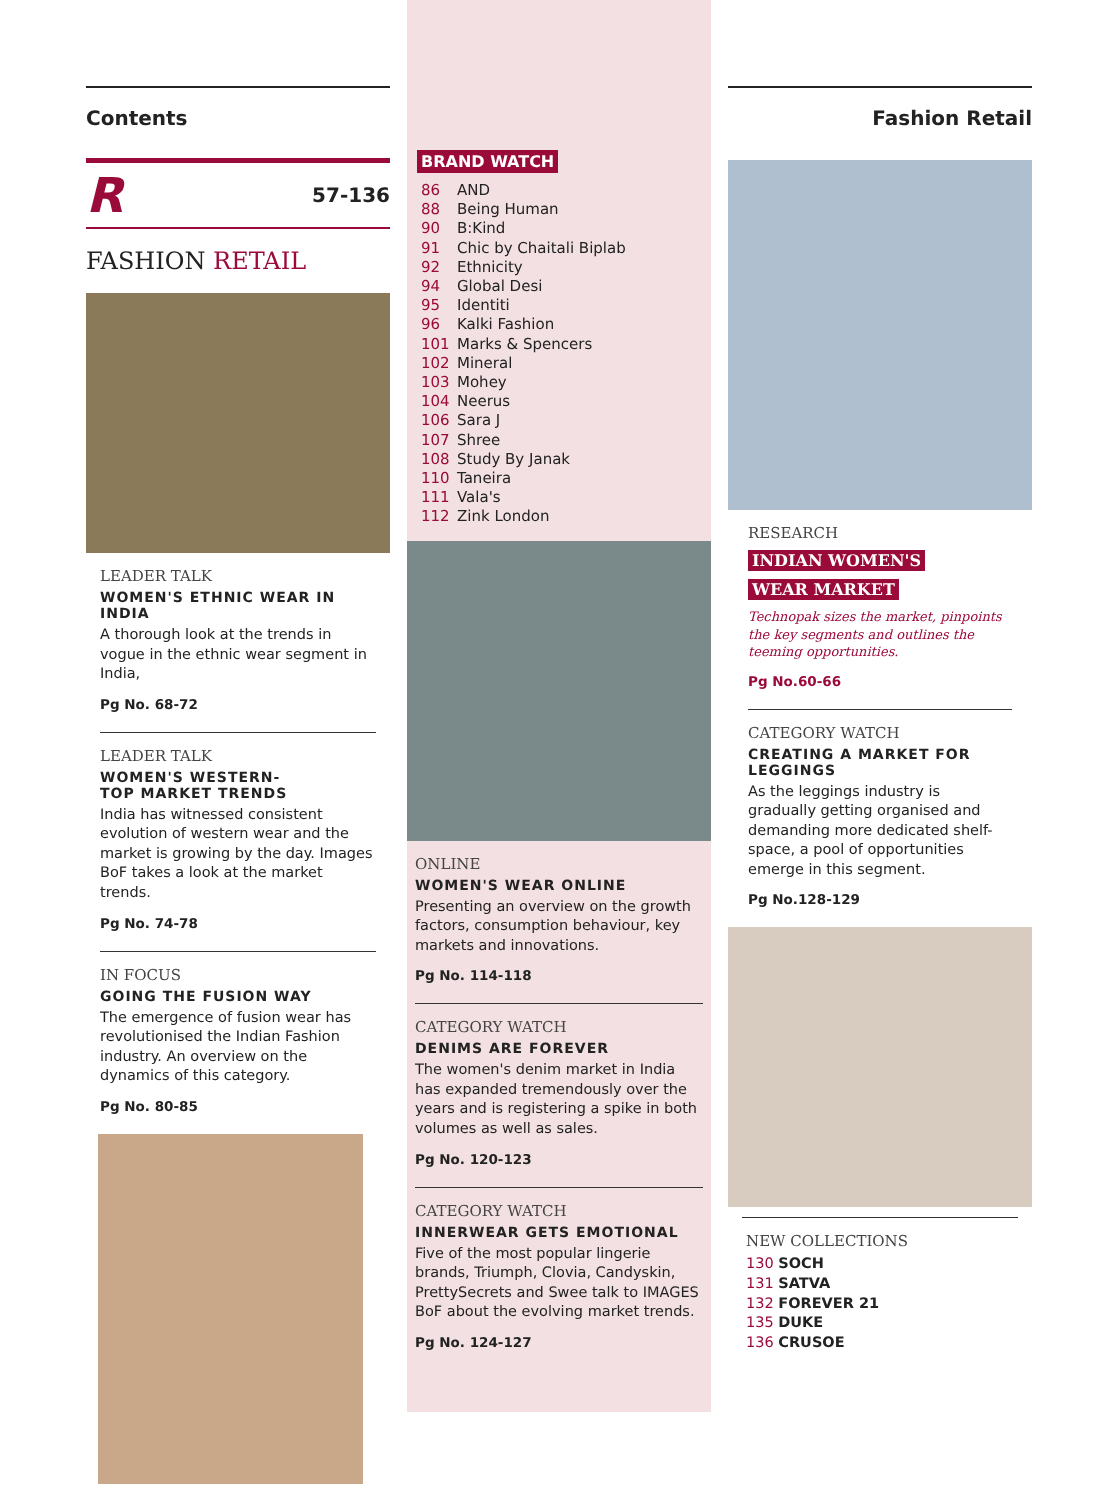Contents
R 57-136
FASHION RETAIL
LEADER TALK
WOMEN'S ETHNIC WEAR IN INDIA
A thorough look at the trends in vogue in the ethnic wear segment in India,
Pg No. 68-72
LEADER TALK
WOMEN'S WESTERN-
TOP MARKET TRENDS
India has witnessed consistent evolution of western wear and the market is growing by the day. Images BoF takes a look at the market trends.
Pg No. 74-78
IN FOCUS
GOING THE FUSION WAY
The emergence of fusion wear has revolutionised the Indian Fashion industry. An overview on the dynamics of this category.
Pg No. 80-85
BRAND WATCH
86 AND
88 Being Human
90 B:Kind
91 Chic by Chaitali Biplab
92 Ethnicity
94 Global Desi
95 Identiti
96 Kalki Fashion
101 Marks & Spencers
102 Mineral
103 Mohey
104 Neerus
106 Sara J
107 Shree
108 Study By Janak
110 Taneira
111 Vala's
112 Zink London
ONLINE
WOMEN'S WEAR ONLINE
Presenting an overview on the growth factors, consumption behaviour, key markets and innovations.
Pg No. 114-118
CATEGORY WATCH
DENIMS ARE FOREVER
The women's denim market in India has expanded tremendously over the years and is registering a spike in both volumes as well as sales.
Pg No. 120-123
CATEGORY WATCH
INNERWEAR GETS EMOTIONAL
Five of the most popular lingerie brands, Triumph, Clovia, Candyskin, PrettySecrets and Swee talk to IMAGES BoF about the evolving market trends.
Pg No. 124-127
Fashion Retail
RESEARCH
INDIAN WOMEN'S
WEAR MARKET
Technopak sizes the market, pinpoints the key segments and outlines the teeming opportunities.
Pg No.60-66
CATEGORY WATCH
CREATING A MARKET FOR LEGGINGS
As the leggings industry is gradually getting organised and demanding more dedicated shelf-space, a pool of opportunities emerge in this segment.
Pg No.128-129
NEW COLLECTIONS
130 SOCH
131 SATVA
132 FOREVER 21
135 DUKE
136 CRUSOE